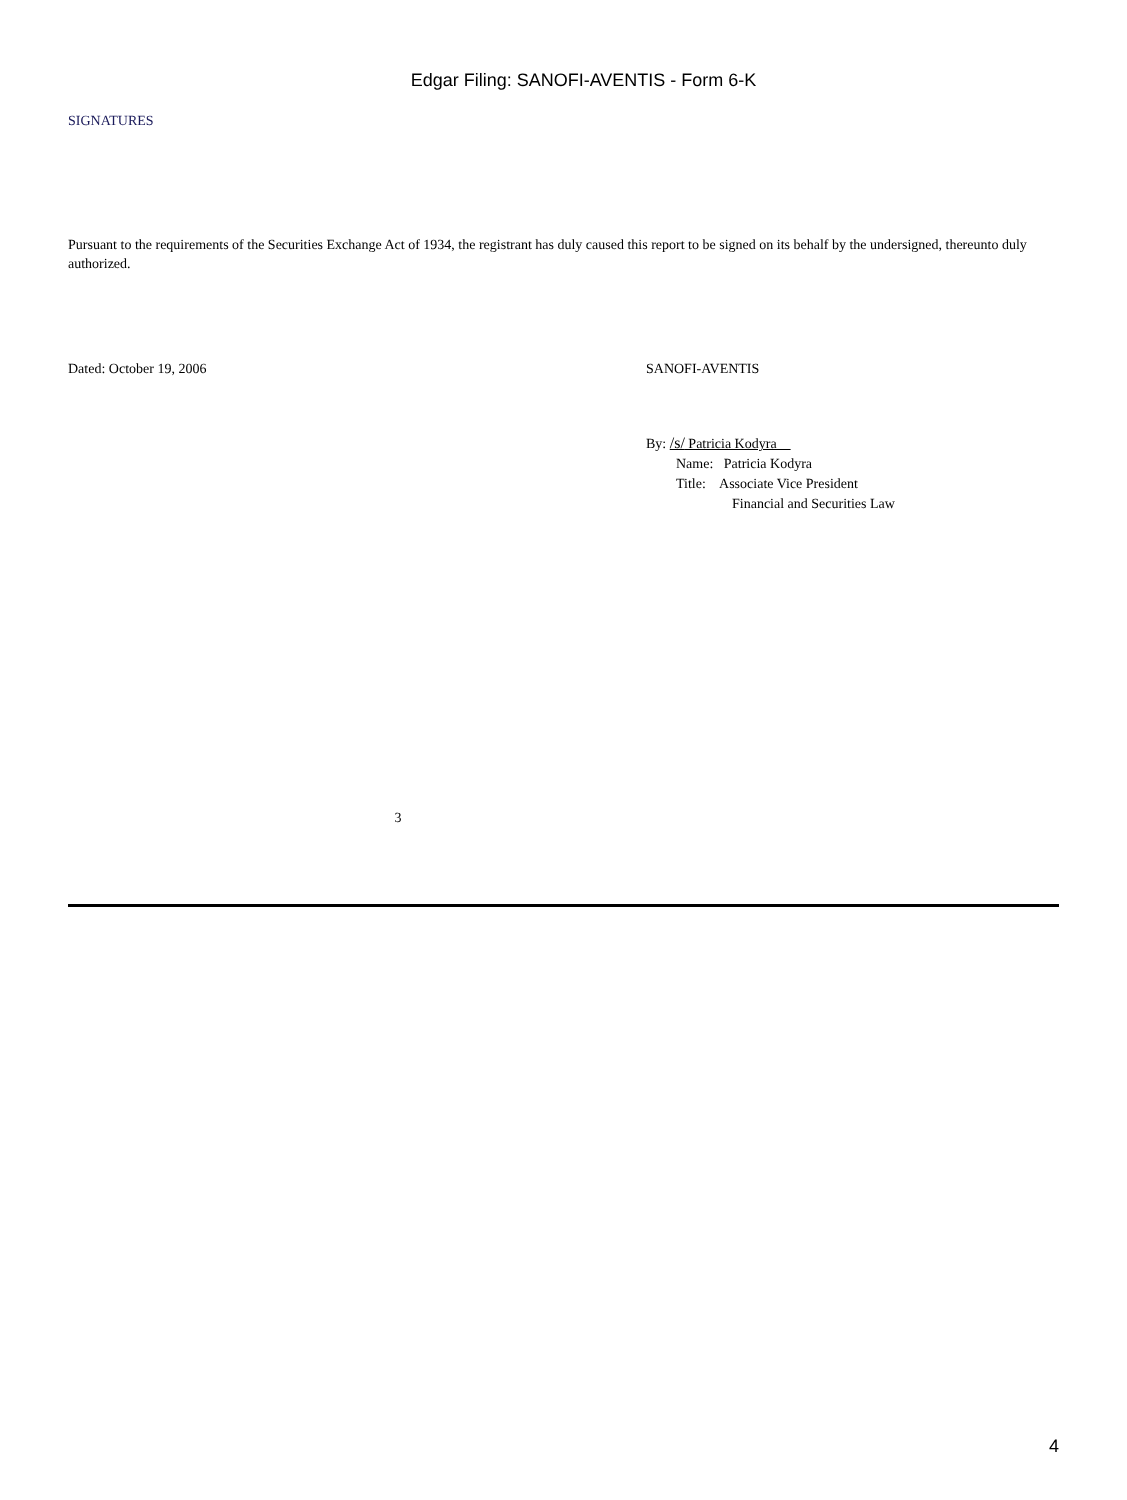Edgar Filing: SANOFI-AVENTIS - Form 6-K
SIGNATURES
Pursuant to the requirements of the Securities Exchange Act of 1934, the registrant has duly caused this report to be signed on its behalf by the undersigned, thereunto duly authorized.
Dated: October 19, 2006 SANOFI-AVENTIS
By: /s/ Patricia Kodyra
Name: Patricia Kodyra
Title: Associate Vice President
Financial and Securities Law
3
4